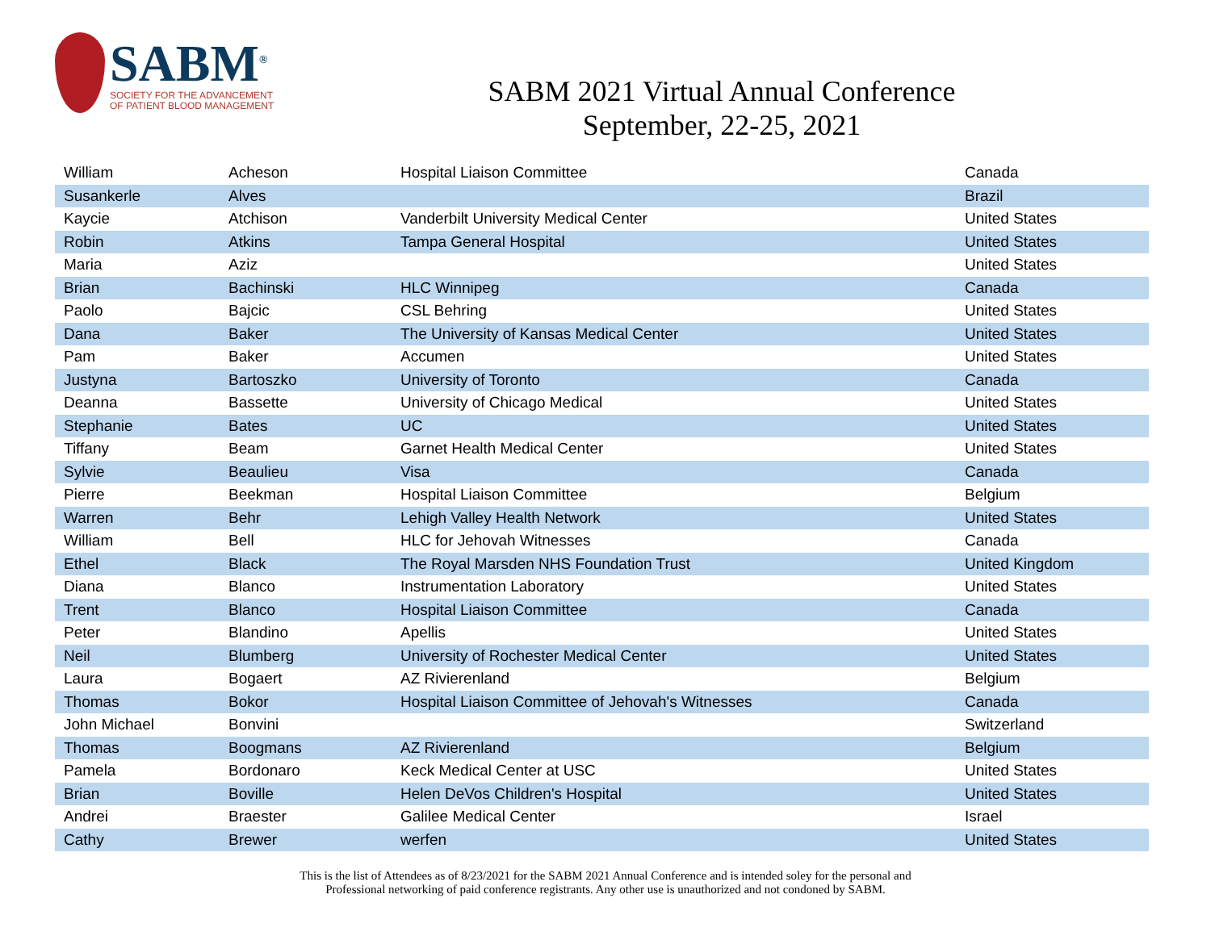SABM<sup>®</sup>
SOCIETY FOR THE ADVANCEMENT
OF PATIENT BLOOD MANAGEMENT
SABM 2021 Virtual Annual Conference
September, 22-25, 2021
| William | Acheson | Hospital Liaison Committee | Canada |
| Susankerle | Alves | | Brazil |
| Kaycie | Atchison | Vanderbilt University Medical Center | United States |
| Robin | Atkins | Tampa General Hospital | United States |
| Maria | Aziz | | United States |
| Brian | Bachinski | HLC Winnipeg | Canada |
| Paolo | Bajcic | CSL Behring | United States |
| Dana | Baker | The University of Kansas Medical Center | United States |
| Pam | Baker | Accumen | United States |
| Justyna | Bartoszko | University of Toronto | Canada |
| Deanna | Bassette | University of Chicago Medical | United States |
| Stephanie | Bates | UC | United States |
| Tiffany | Beam | Garnet Health Medical Center | United States |
| Sylvie | Beaulieu | Visa | Canada |
| Pierre | Beekman | Hospital Liaison Committee | Belgium |
| Warren | Behr | Lehigh Valley Health Network | United States |
| William | Bell | HLC for Jehovah Witnesses | Canada |
| Ethel | Black | The Royal Marsden NHS Foundation Trust | United Kingdom |
| Diana | Blanco | Instrumentation Laboratory | United States |
| Trent | Blanco | Hospital Liaison Committee | Canada |
| Peter | Blandino | Apellis | United States |
| Neil | Blumberg | University of Rochester Medical Center | United States |
| Laura | Bogaert | AZ Rivierenland | Belgium |
| Thomas | Bokor | Hospital Liaison Committee of Jehovah's Witnesses | Canada |
| John Michael | Bonvini | | Switzerland |
| Thomas | Boogmans | AZ Rivierenland | Belgium |
| Pamela | Bordonaro | Keck Medical Center at USC | United States |
| Brian | Boville | Helen DeVos Children's Hospital | United States |
| Andrei | Braester | Galilee Medical Center | Israel |
| Cathy | Brewer | werfen | United States |
This is the list of Attendees as of 8/23/2021 for the SABM 2021 Annual Conference and is intended soley for the personal and
Professional networking of paid conference registrants. Any other use is unauthorized and not condoned by SABM.